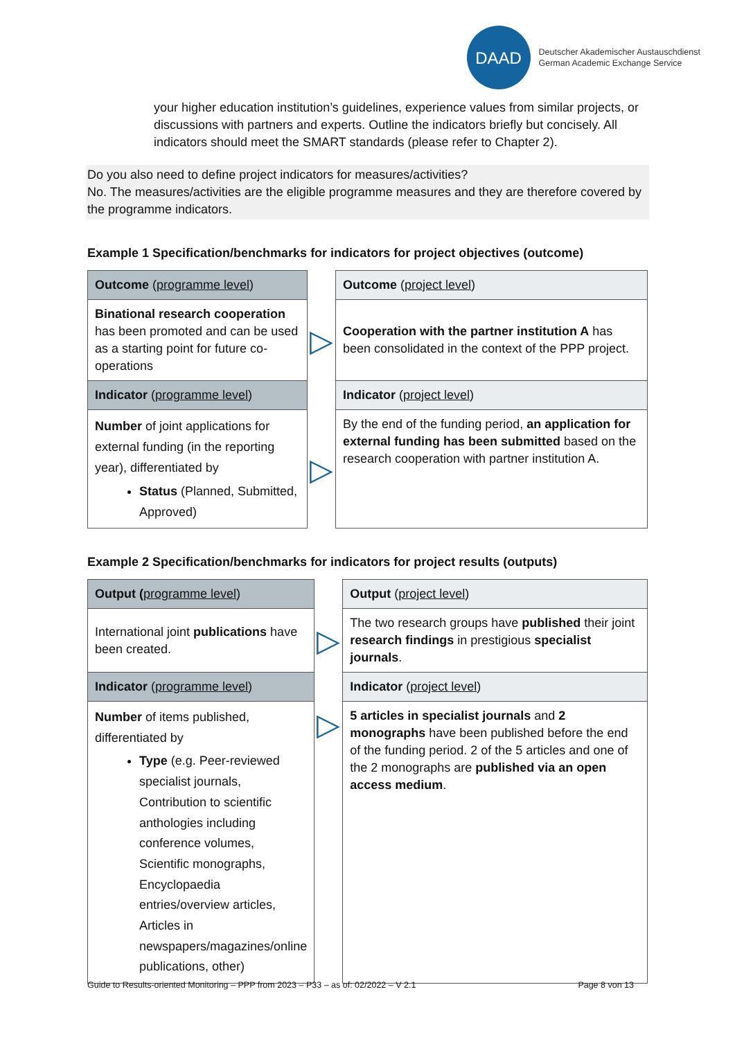DAAD
Deutscher Akademischer Austauschdienst
German Academic Exchange Service
your higher education institution’s guidelines, experience values from similar projects, or discussions with partners and experts. Outline the indicators briefly but concisely. All indicators should meet the SMART standards (please refer to Chapter 2).
Do you also need to define project indicators for measures/activities?
No. The measures/activities are the eligible programme measures and they are therefore covered by the programme indicators.
Example 1 Specification/benchmarks for indicators for project objectives (outcome)
| Outcome ( programme level ) | | Outcome ( project level ) |
| Binational research cooperation has been promoted and can be used as a starting point for future co-operations | ▷ | Cooperation with the partner institution A has been consolidated in the context of the PPP project. |
| Indicator ( programme level ) | | Indicator ( project level ) |
| Number of joint applications for external funding (in the reporting year), differentiated by Status (Planned, Submitted, Approved) | ▷ | By the end of the funding period, an application for external funding has been submitted based on the research cooperation with partner institution A. |
Example 2 Specification/benchmarks for indicators for project results (outputs)
| Output ( programme level ) | | Output ( project level ) |
| International joint publications have been created. | ▷ | The two research groups have published their joint research findings in prestigious specialist journals . |
| Indicator ( programme level ) | | Indicator ( project level ) |
| Number of items published, differentiated by Type (e.g. Peer-reviewed specialist journals, Contribution to scientific anthologies including conference volumes, Scientific monographs, Encyclopaedia entries/overview articles, Articles in newspapers/magazines/online publications, other) | ▷ | 5 articles in specialist journals and 2 monographs have been published before the end of the funding period. 2 of the 5 articles and one of the 2 monographs are published via an open access medium . |
Guide to Results-oriented Monitoring – PPP from 2023 – P33 – as of: 02/2022 – V 2.1 Page 8 von 13